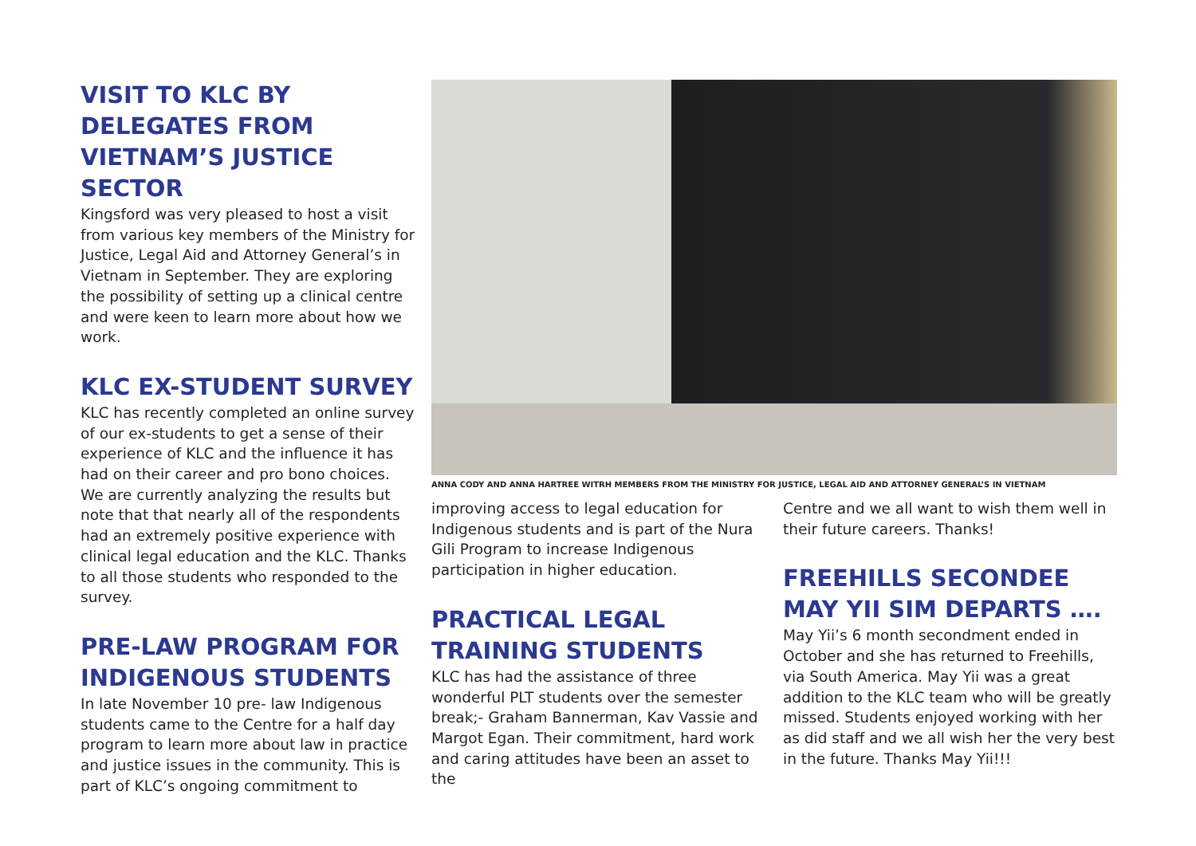VISIT TO KLC BY DELEGATES FROM VIETNAM’S JUSTICE SECTOR
Kingsford was very pleased to host a visit from various key members of the Ministry for Justice, Legal Aid and Attorney General’s in Vietnam in September. They are exploring the possibility of setting up a clinical centre and were keen to learn more about how we work.
KLC EX-STUDENT SURVEY
KLC has recently completed an online survey of our ex-students to get a sense of their experience of KLC and the influence it has had on their career and pro bono choices. We are currently analyzing the results but note that that nearly all of the respondents had an extremely positive experience with clinical legal education and the KLC. Thanks to all those students who responded to the survey.
PRE-LAW PROGRAM FOR INDIGENOUS STUDENTS
In late November 10 pre- law Indigenous students came to the Centre for a half day program to learn more about law in practice and justice issues in the community. This is part of KLC’s ongoing commitment to
ANNA CODY AND ANNA HARTREE WITRH MEMBERS FROM THE MINISTRY FOR JUSTICE, LEGAL AID AND ATTORNEY GENERAL’S IN VIETNAM
improving access to legal education for Indigenous students and is part of the Nura Gili Program to increase Indigenous participation in higher education.
PRACTICAL LEGAL TRAINING STUDENTS
KLC has had the assistance of three wonderful PLT students over the semester break;- Graham Bannerman, Kav Vassie and Margot Egan. Their commitment, hard work and caring attitudes have been an asset to the
Centre and we all want to wish them well in their future careers. Thanks!
FREEHILLS SECONDEE MAY YII SIM DEPARTS ….
May Yii’s 6 month secondment ended in October and she has returned to Freehills, via South America. May Yii was a great addition to the KLC team who will be greatly missed. Students enjoyed working with her as did staff and we all wish her the very best in the future. Thanks May Yii!!!